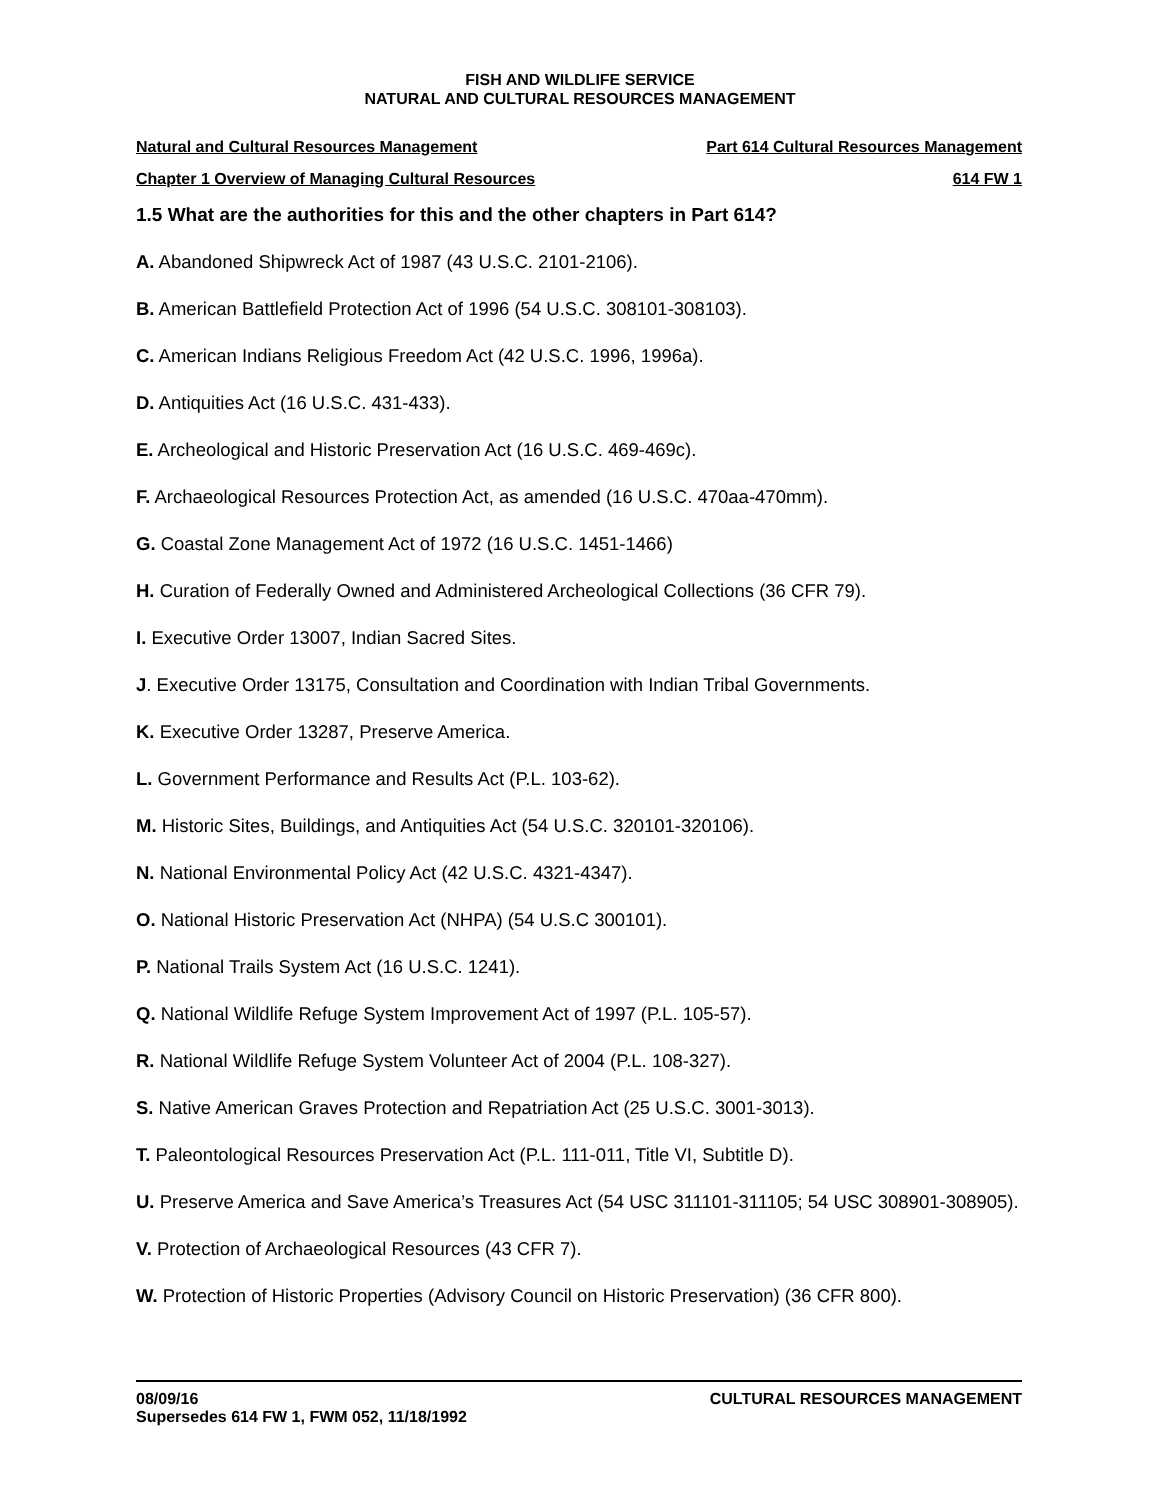FISH AND WILDLIFE SERVICE
NATURAL AND CULTURAL RESOURCES MANAGEMENT
Natural and Cultural Resources Management Part 614 Cultural Resources Management
Chapter 1 Overview of Managing Cultural Resources 614 FW 1
1.5 What are the authorities for this and the other chapters in Part 614?
A. Abandoned Shipwreck Act of 1987 (43 U.S.C. 2101-2106).
B. American Battlefield Protection Act of 1996 (54 U.S.C. 308101-308103).
C. American Indians Religious Freedom Act (42 U.S.C. 1996, 1996a).
D. Antiquities Act (16 U.S.C. 431-433).
E. Archeological and Historic Preservation Act (16 U.S.C. 469-469c).
F. Archaeological Resources Protection Act, as amended (16 U.S.C. 470aa-470mm).
G. Coastal Zone Management Act of 1972 (16 U.S.C. 1451-1466)
H. Curation of Federally Owned and Administered Archeological Collections (36 CFR 79).
I. Executive Order 13007, Indian Sacred Sites.
J. Executive Order 13175, Consultation and Coordination with Indian Tribal Governments.
K. Executive Order 13287, Preserve America.
L. Government Performance and Results Act (P.L. 103-62).
M. Historic Sites, Buildings, and Antiquities Act (54 U.S.C. 320101-320106).
N. National Environmental Policy Act (42 U.S.C. 4321-4347).
O. National Historic Preservation Act (NHPA) (54 U.S.C 300101).
P. National Trails System Act (16 U.S.C. 1241).
Q. National Wildlife Refuge System Improvement Act of 1997 (P.L. 105-57).
R. National Wildlife Refuge System Volunteer Act of 2004 (P.L. 108-327).
S. Native American Graves Protection and Repatriation Act (25 U.S.C. 3001-3013).
T. Paleontological Resources Preservation Act (P.L. 111-011, Title VI, Subtitle D).
U. Preserve America and Save America’s Treasures Act (54 USC 311101-311105; 54 USC 308901-308905).
V. Protection of Archaeological Resources (43 CFR 7).
W. Protection of Historic Properties (Advisory Council on Historic Preservation) (36 CFR 800).
08/09/16
Supersedes 614 FW 1, FWM 052, 11/18/1992 CULTURAL RESOURCES MANAGEMENT